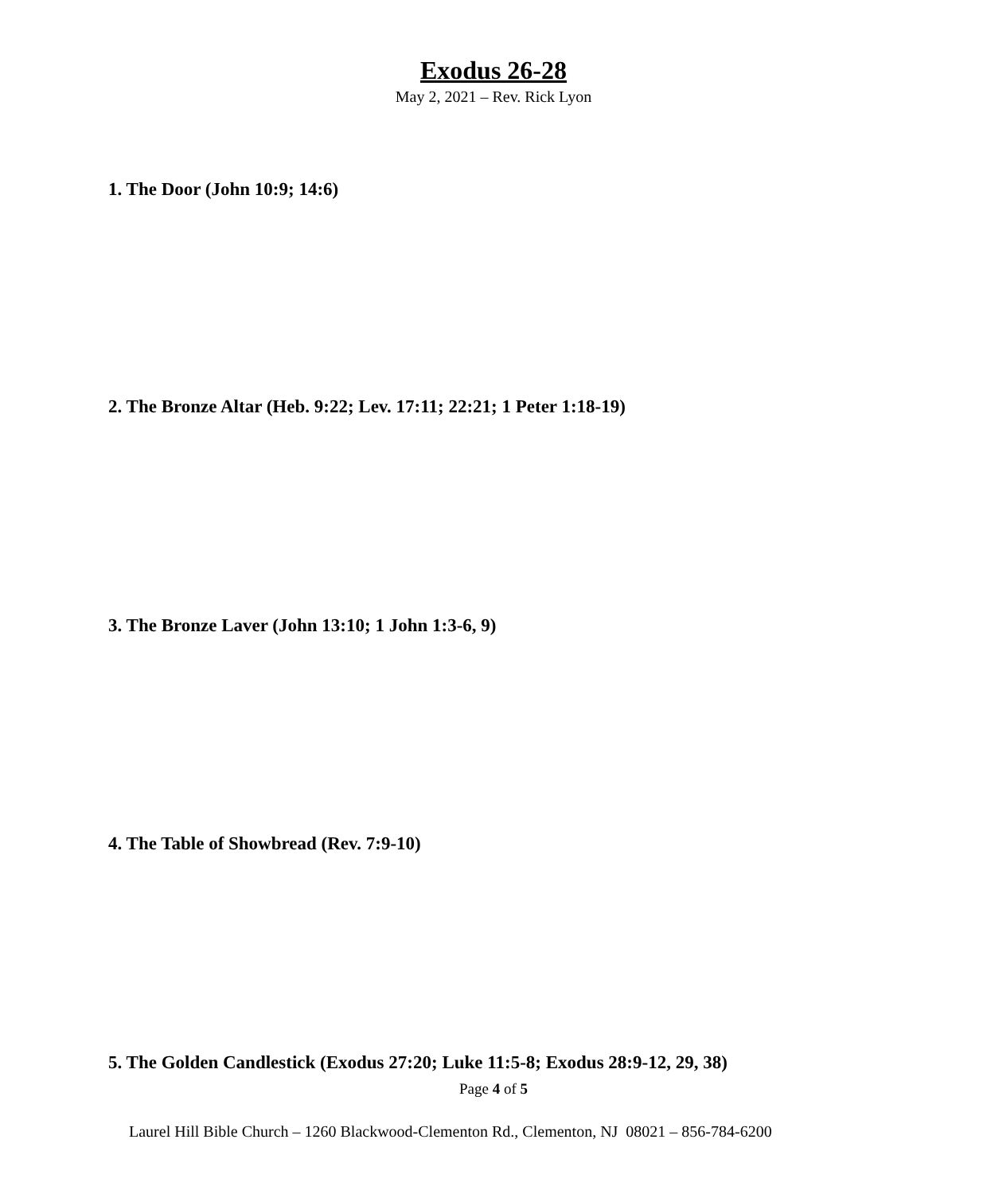Exodus 26-28
May 2, 2021 – Rev. Rick Lyon
1. The Door (John 10:9; 14:6)
2. The Bronze Altar (Heb. 9:22; Lev. 17:11; 22:21; 1 Peter 1:18-19)
3. The Bronze Laver (John 13:10; 1 John 1:3-6, 9)
4. The Table of Showbread (Rev. 7:9-10)
5. The Golden Candlestick (Exodus 27:20; Luke 11:5-8; Exodus 28:9-12, 29, 38)
Page 4 of 5
Laurel Hill Bible Church – 1260 Blackwood-Clementon Rd., Clementon, NJ 08021 – 856-784-6200